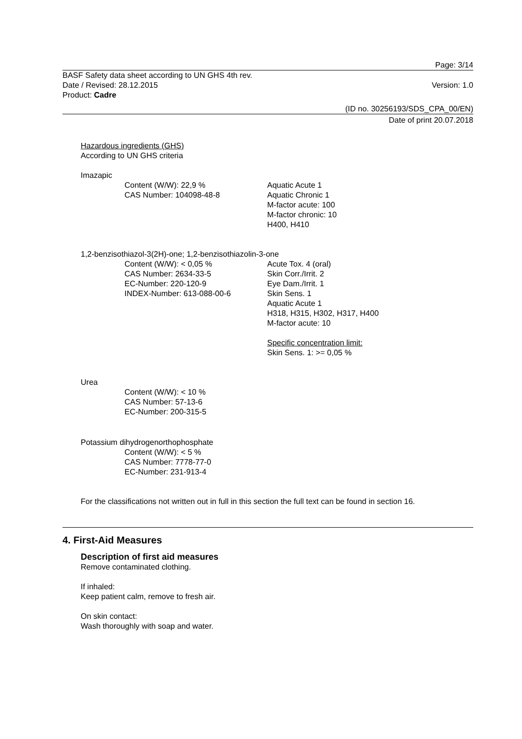Page: 3/14
BASF Safety data sheet according to UN GHS 4th rev.
Date / Revised: 28.12.2015 Version: 1.0
Product: Cadre
(ID no. 30256193/SDS_CPA_00/EN)
Date of print 20.07.2018
Hazardous ingredients (GHS)
According to UN GHS criteria
Imazapic
Content (W/W): 22,9 %
CAS Number: 104098-48-8
Aquatic Acute 1
Aquatic Chronic 1
M-factor acute: 100
M-factor chronic: 10
H400, H410
1,2-benzisothiazol-3(2H)-one; 1,2-benzisothiazolin-3-one
Content (W/W): < 0,05 %
CAS Number: 2634-33-5
EC-Number: 220-120-9
INDEX-Number: 613-088-00-6
Acute Tox. 4 (oral)
Skin Corr./Irrit. 2
Eye Dam./Irrit. 1
Skin Sens. 1
Aquatic Acute 1
H318, H315, H302, H317, H400
M-factor acute: 10
Specific concentration limit:
Skin Sens. 1: >= 0,05 %
Urea
Content (W/W): < 10 %
CAS Number: 57-13-6
EC-Number: 200-315-5
Potassium dihydrogenorthophosphate
Content (W/W): < 5 %
CAS Number: 7778-77-0
EC-Number: 231-913-4
For the classifications not written out in full in this section the full text can be found in section 16.
4. First-Aid Measures
Description of first aid measures
Remove contaminated clothing.
If inhaled:
Keep patient calm, remove to fresh air.
On skin contact:
Wash thoroughly with soap and water.